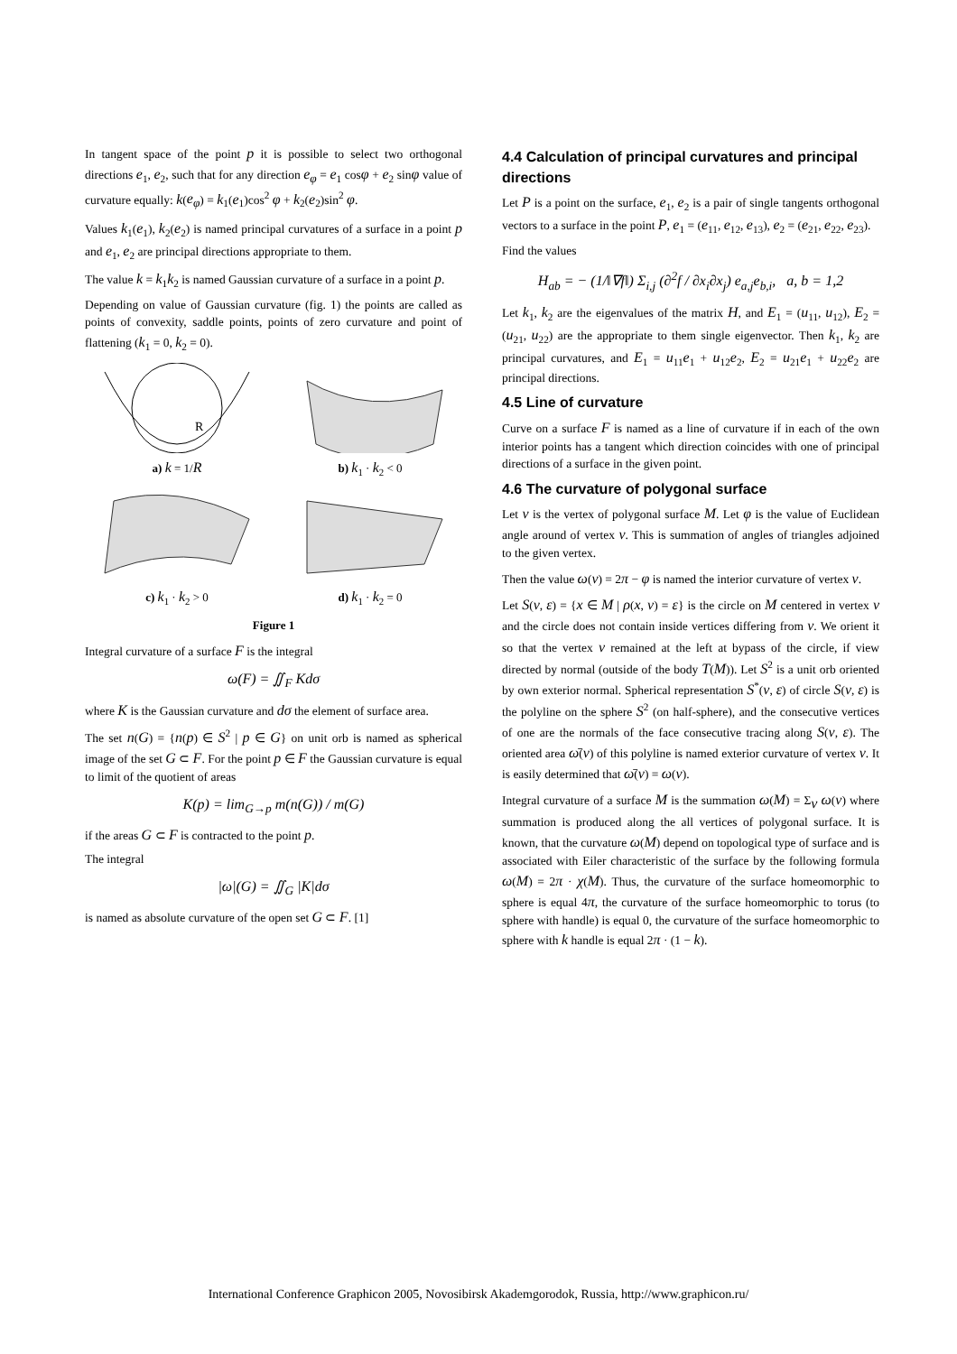In tangent space of the point p it is possible to select two orthogonal directions e<sub>1</sub>, e<sub>2</sub>, such that for any direction e<sub>φ</sub> = e<sub>1</sub> cosφ + e<sub>2</sub> sinφ value of curvature equally: k(e<sub>φ</sub>) = k<sub>1</sub>(e<sub>1</sub>)cos<sup>2</sup> φ + k<sub>2</sub>(e<sub>2</sub>)sin<sup>2</sup> φ.
Values k<sub>1</sub>(e<sub>1</sub>), k<sub>2</sub>(e<sub>2</sub>) is named principal curvatures of a surface in a point p and e<sub>1</sub>, e<sub>2</sub> are principal directions appropriate to them.
The value k = k<sub>1</sub>k<sub>2</sub> is named Gaussian curvature of a surface in a point p.
Depending on value of Gaussian curvature (fig. 1) the points are called as points of convexity, saddle points, points of zero curvature and point of flattening (k<sub>1</sub> = 0, k<sub>2</sub> = 0).
R
a) k = 1/R
b) k<sub>1</sub> · k<sub>2</sub> < 0
c) k<sub>1</sub> · k<sub>2</sub> > 0
d) k<sub>1</sub> · k<sub>2</sub> = 0
Figure 1
Integral curvature of a surface F is the integral
ω(F) = ∬<sub>F</sub> Kdσ
where K is the Gaussian curvature and dσ the element of surface area.
The set n(G) = {n(p) ∈ S<sup>2</sup> | p ∈ G} on unit orb is named as spherical image of the set G ⊂ F. For the point p ∈ F the Gaussian curvature is equal to limit of the quotient of areas
K(p) = lim<sub>G→p</sub> m(n(G)) / m(G)
if the areas G ⊂ F is contracted to the point p.
The integral
|ω|(G) = ∬<sub>G</sub> |K|dσ
is named as absolute curvature of the open set G ⊂ F. [1]
4.4 Calculation of principal curvatures and principal directions
Let P is a point on the surface, e<sub>1</sub>, e<sub>2</sub> is a pair of single tangents orthogonal vectors to a surface in the point P, e<sub>1</sub> = (e<sub>11</sub>, e<sub>12</sub>, e<sub>13</sub>), e<sub>2</sub> = (e<sub>21</sub>, e<sub>22</sub>, e<sub>23</sub>).
Find the values
H<sub>ab</sub> = − (1/‖∇f‖) Σ<sub>i,j</sub> (∂<sup>2</sup>f / ∂x<sub>i</sub>∂x<sub>j</sub>) e<sub>a,j</sub>e<sub>b,i</sub>, a, b = 1,2
Let k<sub>1</sub>, k<sub>2</sub> are the eigenvalues of the matrix H, and E<sub>1</sub> = (u<sub>11</sub>, u<sub>12</sub>), E<sub>2</sub> = (u<sub>21</sub>, u<sub>22</sub>) are the appropriate to them single eigenvector. Then k<sub>1</sub>, k<sub>2</sub> are principal curvatures, and E<sub>1</sub> = u<sub>11</sub>e<sub>1</sub> + u<sub>12</sub>e<sub>2</sub>, E<sub>2</sub> = u<sub>21</sub>e<sub>1</sub> + u<sub>22</sub>e<sub>2</sub> are principal directions.
4.5 Line of curvature
Curve on a surface F is named as a line of curvature if in each of the own interior points has a tangent which direction coincides with one of principal directions of a surface in the given point.
4.6 The curvature of polygonal surface
Let v is the vertex of polygonal surface M. Let φ is the value of Euclidean angle around of vertex v. This is summation of angles of triangles adjoined to the given vertex.
Then the value ω(v) = 2π − φ is named the interior curvature of vertex v.
Let S(v, ε) = {x ∈ M | ρ(x, v) = ε} is the circle on M centered in vertex v and the circle does not contain inside vertices differing from v. We orient it so that the vertex v remained at the left at bypass of the circle, if view directed by normal (outside of the body T(M)). Let S<sup>2</sup> is a unit orb oriented by own exterior normal. Spherical representation S<sup>*</sup>(v, ε) of circle S(v, ε) is the polyline on the sphere S<sup>2</sup> (on half-sphere), and the consecutive vertices of one are the normals of the face consecutive tracing along S(v, ε). The oriented area ω̄(v) of this polyline is named exterior curvature of vertex v. It is easily determined that ω̄(v) = ω(v).
Integral curvature of a surface M is the summation ω(M) = Σ<sub>v</sub> ω(v) where summation is produced along the all vertices of polygonal surface. It is known, that the curvature ω(M) depend on topological type of surface and is associated with Eiler characteristic of the surface by the following formula ω(M) = 2π · χ(M). Thus, the curvature of the surface homeomorphic to sphere is equal 4π, the curvature of the surface homeomorphic to torus (to sphere with handle) is equal 0, the curvature of the surface homeomorphic to sphere with k handle is equal 2π · (1 − k).
International Conference Graphicon 2005, Novosibirsk Akademgorodok, Russia, http://www.graphicon.ru/